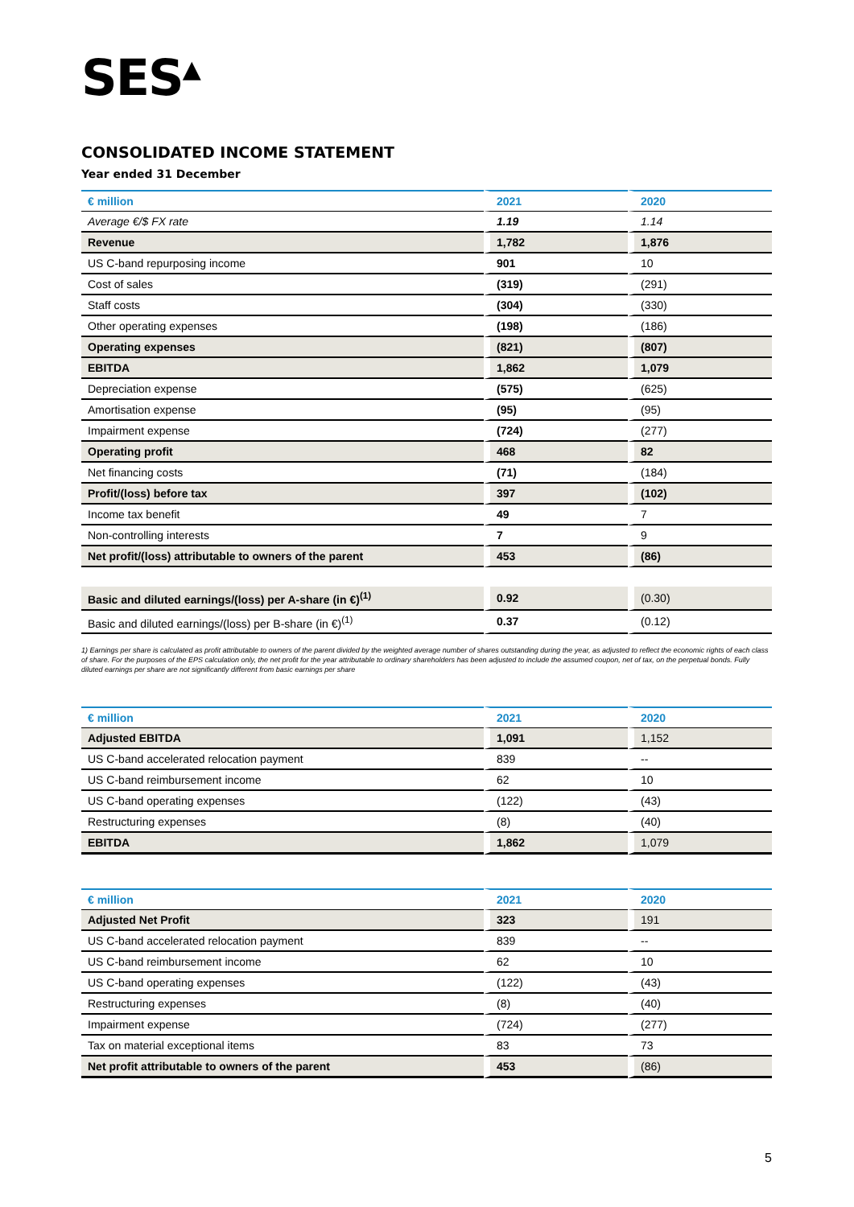SES<sup>▲</sup>
CONSOLIDATED INCOME STATEMENT
Year ended 31 December
| € million | 2021 | 2020 |
| --- | --- | --- |
| Average €/$ FX rate | 1.19 | 1.14 |
| Revenue | 1,782 | 1,876 |
| US C-band repurposing income | 901 | 10 |
| Cost of sales | (319) | (291) |
| Staff costs | (304) | (330) |
| Other operating expenses | (198) | (186) |
| Operating expenses | (821) | (807) |
| EBITDA | 1,862 | 1,079 |
| Depreciation expense | (575) | (625) |
| Amortisation expense | (95) | (95) |
| Impairment expense | (724) | (277) |
| Operating profit | 468 | 82 |
| Net financing costs | (71) | (184) |
| Profit/(loss) before tax | 397 | (102) |
| Income tax benefit | 49 | 7 |
| Non-controlling interests | 7 | 9 |
| Net profit/(loss) attributable to owners of the parent | 453 | (86) |
| Basic and diluted earnings/(loss) per A-share (in €)<sup>(1)</sup> | 0.92 | (0.30) |
| Basic and diluted earnings/(loss) per B-share (in €)<sup>(1)</sup> | 0.37 | (0.12) |
1) Earnings per share is calculated as profit attributable to owners of the parent divided by the weighted average number of shares outstanding during the year, as adjusted to reflect the economic rights of each class of share. For the purposes of the EPS calculation only, the net profit for the year attributable to ordinary shareholders has been adjusted to include the assumed coupon, net of tax, on the perpetual bonds. Fully diluted earnings per share are not significantly different from basic earnings per share
| € million | 2021 | 2020 |
| --- | --- | --- |
| Adjusted EBITDA | 1,091 | 1,152 |
| US C-band accelerated relocation payment | 839 | -- |
| US C-band reimbursement income | 62 | 10 |
| US C-band operating expenses | (122) | (43) |
| Restructuring expenses | (8) | (40) |
| EBITDA | 1,862 | 1,079 |
| € million | 2021 | 2020 |
| --- | --- | --- |
| Adjusted Net Profit | 323 | 191 |
| US C-band accelerated relocation payment | 839 | -- |
| US C-band reimbursement income | 62 | 10 |
| US C-band operating expenses | (122) | (43) |
| Restructuring expenses | (8) | (40) |
| Impairment expense | (724) | (277) |
| Tax on material exceptional items | 83 | 73 |
| Net profit attributable to owners of the parent | 453 | (86) |
5